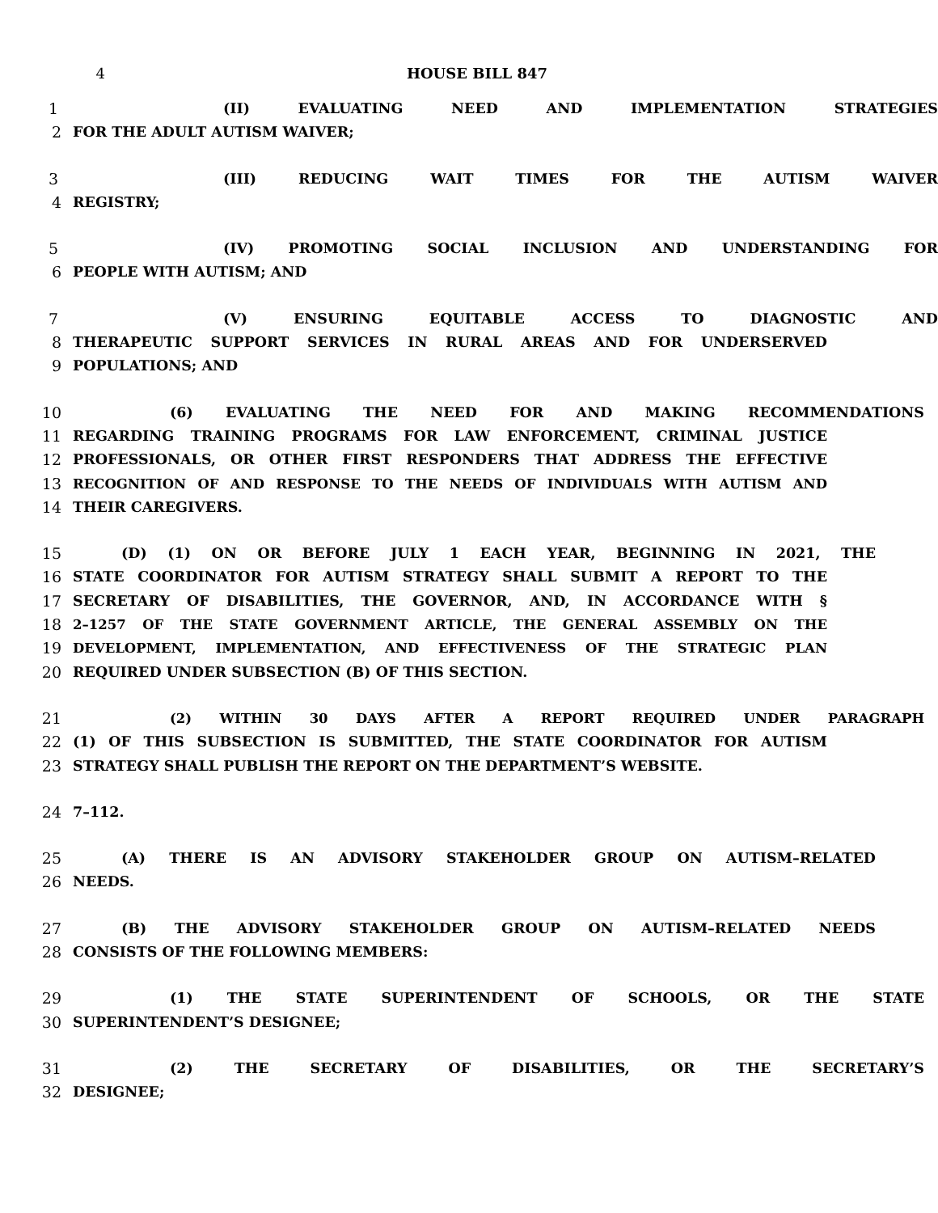4 HOUSE BILL 847
1 (II) EVALUATING NEED AND IMPLEMENTATION STRATEGIES
2 FOR THE ADULT AUTISM WAIVER;
3 (III) REDUCING WAIT TIMES FOR THE AUTISM WAIVER
4 REGISTRY;
5 (IV) PROMOTING SOCIAL INCLUSION AND UNDERSTANDING FOR
6 PEOPLE WITH AUTISM; AND
7 (V) ENSURING EQUITABLE ACCESS TO DIAGNOSTIC AND
8 THERAPEUTIC SUPPORT SERVICES IN RURAL AREAS AND FOR UNDERSERVED
9 POPULATIONS; AND
10 (6) EVALUATING THE NEED FOR AND MAKING RECOMMENDATIONS
11 REGARDING TRAINING PROGRAMS FOR LAW ENFORCEMENT, CRIMINAL JUSTICE
12 PROFESSIONALS, OR OTHER FIRST RESPONDERS THAT ADDRESS THE EFFECTIVE
13
RECOGNITION OF AND RESPONSE TO THE NEEDS OF INDIVIDUALS WITH AUTISM AND
14 THEIR CAREGIVERS.
15 (D) (1) ON OR BEFORE JULY 1 EACH YEAR, BEGINNING IN 2021, THE
16 STATE COORDINATOR FOR AUTISM STRATEGY SHALL SUBMIT A REPORT TO THE
17 SECRETARY OF DISABILITIES, THE GOVERNOR, AND, IN ACCORDANCE WITH §
18
2–1257 OF THE STATE GOVERNMENT ARTICLE, THE GENERAL ASSEMBLY ON THE
19
DEVELOPMENT, IMPLEMENTATION, AND EFFECTIVENESS OF THE STRATEGIC PLAN
20 REQUIRED UNDER SUBSECTION (B) OF THIS SECTION.
21
(2) WITHIN 30 DAYS AFTER A REPORT REQUIRED UNDER PARAGRAPH
22 (1) OF THIS SUBSECTION IS SUBMITTED, THE STATE COORDINATOR FOR AUTISM
23 STRATEGY SHALL PUBLISH THE REPORT ON THE DEPARTMENT’S WEBSITE.
24 7–112.
25 (A) THERE IS AN ADVISORY STAKEHOLDER GROUP ON AUTISM–RELATED
26 NEEDS.
27 (B) THE ADVISORY STAKEHOLDER GROUP ON AUTISM–RELATED NEEDS
28 CONSISTS OF THE FOLLOWING MEMBERS:
29 (1) THE STATE SUPERINTENDENT OF SCHOOLS, OR THE STATE
30 SUPERINTENDENT’S DESIGNEE;
31 (2) THE SECRETARY OF DISABILITIES, OR THE SECRETARY’S
32 DESIGNEE;